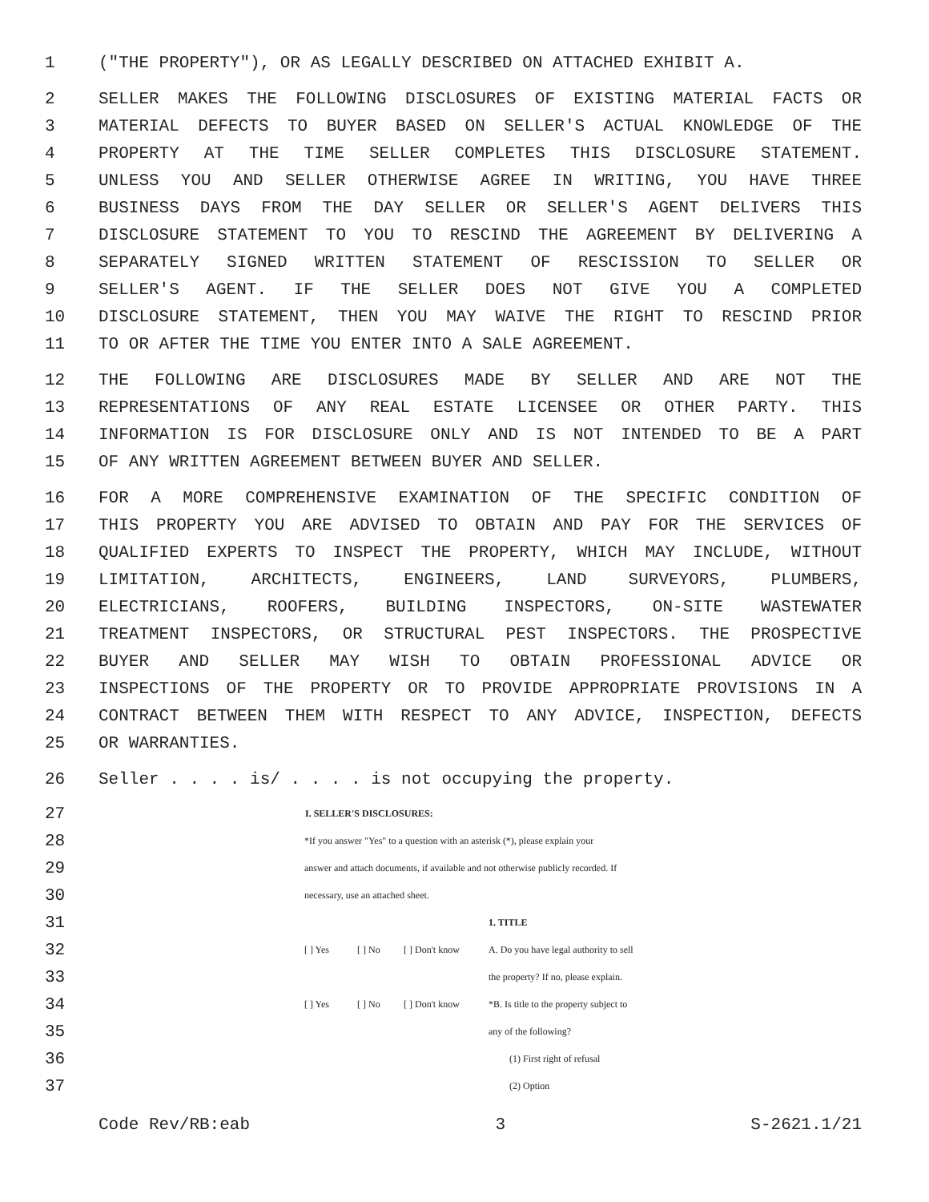1 ("THE PROPERTY"), OR AS LEGALLY DESCRIBED ON ATTACHED EXHIBIT A.
2 SELLER MAKES THE FOLLOWING DISCLOSURES OF EXISTING MATERIAL FACTS OR
3 MATERIAL DEFECTS TO BUYER BASED ON SELLER'S ACTUAL KNOWLEDGE OF THE
4 PROPERTY AT THE TIME SELLER COMPLETES THIS DISCLOSURE STATEMENT.
5 UNLESS YOU AND SELLER OTHERWISE AGREE IN WRITING, YOU HAVE THREE
6 BUSINESS DAYS FROM THE DAY SELLER OR SELLER'S AGENT DELIVERS THIS
7 DISCLOSURE STATEMENT TO YOU TO RESCIND THE AGREEMENT BY DELIVERING A
8 SEPARATELY SIGNED WRITTEN STATEMENT OF RESCISSION TO SELLER OR
9 SELLER'S AGENT. IF THE SELLER DOES NOT GIVE YOU A COMPLETED
10 DISCLOSURE STATEMENT, THEN YOU MAY WAIVE THE RIGHT TO RESCIND PRIOR
11 TO OR AFTER THE TIME YOU ENTER INTO A SALE AGREEMENT.
12 THE FOLLOWING ARE DISCLOSURES MADE BY SELLER AND ARE NOT THE
13 REPRESENTATIONS OF ANY REAL ESTATE LICENSEE OR OTHER PARTY. THIS
14 INFORMATION IS FOR DISCLOSURE ONLY AND IS NOT INTENDED TO BE A PART
15 OF ANY WRITTEN AGREEMENT BETWEEN BUYER AND SELLER.
16 FOR A MORE COMPREHENSIVE EXAMINATION OF THE SPECIFIC CONDITION OF
17 THIS PROPERTY YOU ARE ADVISED TO OBTAIN AND PAY FOR THE SERVICES OF
18 QUALIFIED EXPERTS TO INSPECT THE PROPERTY, WHICH MAY INCLUDE, WITHOUT
19 LIMITATION, ARCHITECTS, ENGINEERS, LAND SURVEYORS, PLUMBERS,
20 ELECTRICIANS, ROOFERS, BUILDING INSPECTORS, ON-SITE WASTEWATER
21 TREATMENT INSPECTORS, OR STRUCTURAL PEST INSPECTORS. THE PROSPECTIVE
22 BUYER AND SELLER MAY WISH TO OBTAIN PROFESSIONAL ADVICE OR
23 INSPECTIONS OF THE PROPERTY OR TO PROVIDE APPROPRIATE PROVISIONS IN A
24 CONTRACT BETWEEN THEM WITH RESPECT TO ANY ADVICE, INSPECTION, DEFECTS
25 OR WARRANTIES.
26 Seller . . . . is/ . . . . is not occupying the property.
| 27 | I. SELLER'S DISCLOSURES: | | | | |
| 28 | | *If you answer "Yes" to a question with an asterisk (*), please explain your | | | |
| 29 | | answer and attach documents, if available and not otherwise publicly recorded. If | | | |
| 30 | | necessary, use an attached sheet. | | | |
| 31 | | | | | 1. TITLE |
| 32 | | [ ] Yes | [ ] No | [ ] Don't know | A. Do you have legal authority to sell |
| 33 | | | | | the property? If no, please explain. |
| 34 | | [ ] Yes | [ ] No | [ ] Don't know | *B. Is title to the property subject to |
| 35 | | | | | any of the following? |
| 36 | | | | | (1) First right of refusal |
| 37 | | | | | (2) Option |
Code Rev/RB:eab 3 S-2621.1/21